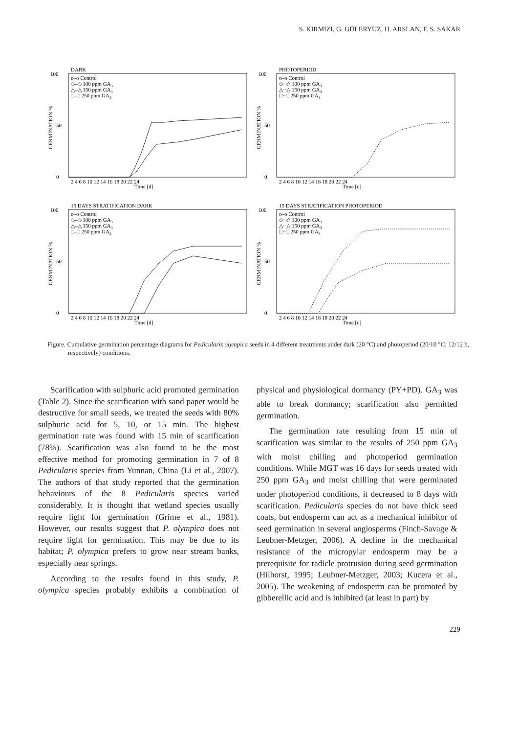S. KIRMIZI, G. GÜLERYÜZ, H. ARSLAN, F. S. SAKAR
DARK
100
0
50
o–o Control
◇–◇ 100 ppm GA3
△–△ 150 ppm GA3
□–□ 250 ppm GA3
Time [d]
2 4 6 8 10 12 14 16 18 20 22 24
GERMINATION %
PHOTOPERIOD
100
0
50
o–o Control
◇··◇ 100 ppm GA3
△··△ 150 ppm GA3
□··□ 250 ppm GA3
Time [d]
2 4 6 8 10 12 14 16 18 20 22 24
GERMINATION %
15 DAYS STRATIFICATION DARK
100
0
50
o–o Control
◇–◇ 100 ppm GA3
△–△ 150 ppm GA3
□–□ 250 ppm GA3
Time [d]
2 4 6 8 10 12 14 16 18 20 22 24
GERMINATION %
15 DAYS STRATIFICATION PHOTOPERIOD
100
0
50
o–o Control
◇··◇ 100 ppm GA3
△··△ 150 ppm GA3
□··□ 250 ppm GA3
Time [d]
2 4 6 8 10 12 14 16 18 20 22 24
GERMINATION %
Figure. Cumulative germination percentage diagrams for Pedicularis olympica seeds in 4 different treatments under dark (20 °C) and photoperiod (20/10 °C; 12/12 h, respectively) conditions.
Scarification with sulphuric acid promoted germination (Table 2). Since the scarification with sand paper would be destructive for small seeds, we treated the seeds with 80% sulphuric acid for 5, 10, or 15 min. The highest germination rate was found with 15 min of scarification (78%). Scarification was also found to be the most effective method for promoting germination in 7 of 8 Pedicularis species from Yunnan, China (Li et al., 2007). The authors of that study reported that the germination behaviours of the 8 Pedicularis species varied considerably. It is thought that wetland species usually require light for germination (Grime et al., 1981). However, our results suggest that P. olympica does not require light for germination. This may be due to its habitat; P. olympica prefers to grow near stream banks, especially near springs.
According to the results found in this study, P. olympica species probably exhibits a combination of physical and physiological dormancy (PY+PD). GA<sub>3</sub> was able to break dormancy; scarification also permitted germination.
The germination rate resulting from 15 min of scarification was similar to the results of 250 ppm GA<sub>3</sub> with moist chilling and photoperiod germination conditions. While MGT was 16 days for seeds treated with 250 ppm GA<sub>3</sub> and moist chilling that were germinated under photoperiod conditions, it decreased to 8 days with scarification. Pedicularis species do not have thick seed coats, but endosperm can act as a mechanical inhibitor of seed germination in several angiosperms (Finch-Savage & Leubner-Metzger, 2006). A decline in the mechanical resistance of the micropylar endosperm may be a prerequisite for radicle protrusion during seed germination (Hilhorst, 1995; Leubner-Metzger, 2003; Kucera et al., 2005). The weakening of endosperm can be promoted by gibberellic acid and is inhibited (at least in part) by
229